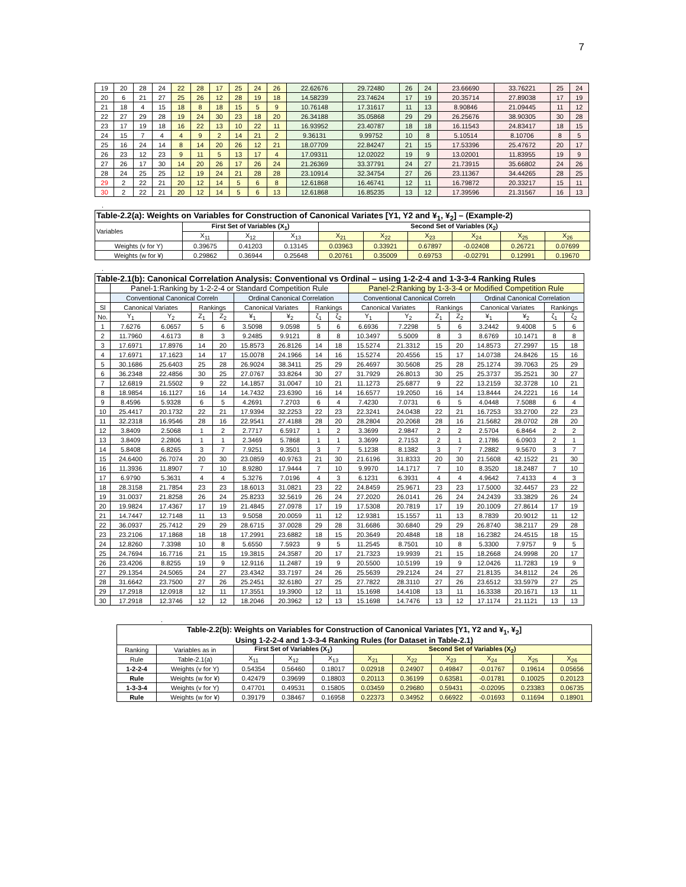7
| 19 | 20 | 28 | 24 | 22 | 28 | 17 | 25 | 24 | 26 | 22.62676 | 29.72480 | 26 | 24 | 23.66690 | 33.76221 | 25 | 24 |
| 20 | 6 | 21 | 27 | 25 | 26 | 12 | 28 | 19 | 18 | 14.58239 | 23.74624 | 17 | 19 | 20.35714 | 27.89038 | 17 | 19 |
| 21 | 18 | 4 | 15 | 18 | 8 | 18 | 15 | 5 | 9 | 10.76148 | 17.31617 | 11 | 13 | 8.90846 | 21.09445 | 11 | 12 |
| 22 | 27 | 29 | 28 | 19 | 24 | 30 | 23 | 18 | 20 | 26.34188 | 35.05868 | 29 | 29 | 26.25676 | 38.90305 | 30 | 28 |
| 23 | 17 | 19 | 18 | 16 | 22 | 13 | 10 | 22 | 11 | 16.93952 | 23.40787 | 18 | 18 | 16.11543 | 24.83417 | 18 | 15 |
| 24 | 15 | 7 | 4 | 4 | 9 | 2 | 14 | 21 | 2 | 9.36131 | 9.99752 | 10 | 8 | 5.10514 | 8.10706 | 8 | 5 |
| 25 | 16 | 24 | 14 | 8 | 14 | 20 | 26 | 12 | 21 | 18.07709 | 22.84247 | 21 | 15 | 17.53396 | 25.47672 | 20 | 17 |
| 26 | 23 | 12 | 23 | 9 | 11 | 5 | 13 | 17 | 4 | 17.09311 | 12.02022 | 19 | 9 | 13.02001 | 11.83955 | 19 | 9 |
| 27 | 26 | 17 | 30 | 14 | 20 | 26 | 17 | 26 | 24 | 21.26369 | 33.37791 | 24 | 27 | 21.73915 | 35.66802 | 24 | 26 |
| 28 | 24 | 25 | 25 | 12 | 19 | 24 | 21 | 28 | 28 | 23.10914 | 32.34754 | 27 | 26 | 23.11367 | 34.44265 | 28 | 25 |
| 29 | 2 | 22 | 21 | 20 | 12 | 14 | 5 | 6 | 8 | 12.61868 | 16.46741 | 12 | 11 | 16.79872 | 20.33217 | 15 | 11 |
| 30 | 2 | 22 | 21 | 20 | 12 | 14 | 5 | 6 | 13 | 12.61868 | 16.85235 | 13 | 12 | 17.39596 | 21.31567 | 16 | 13 |
.
| Table-2.2(a): Weights on Variables for Construction of Canonical Variates [Y1, Y2 and ¥<sub>1</sub>, ¥<sub>2</sub>] – (Example-2) | | | | | | | | | |
| Variables | First Set of Variables (X<sub>1</sub>) | | | Second Set of Variables (X<sub>2</sub>) | | | | | |
| | X<sub>11</sub> | X<sub>12</sub> | X<sub>13</sub> | X<sub>21</sub> | X<sub>22</sub> | X<sub>23</sub> | X<sub>24</sub> | X<sub>25</sub> | X<sub>26</sub> |
| Weights (v for Y) | 0.39675 | 0.41203 | 0.13145 | 0.03963 | 0.33921 | 0.67897 | -0.02408 | 0.26721 | 0.07699 |
| Weights (w for ¥) | 0.29862 | 0.36944 | 0.25648 | 0.20761 | 0.35009 | 0.69753 | -0.02791 | 0.12991 | 0.19670 |
.
| Table-2.1(b): Canonical Correlation Analysis: Conventional vs Ordinal – using 1-2-2-4 and 1-3-3-4 Ranking Rules | | | | | | | | | | | | | | | | |
| | Panel-1:Ranking by 1-2-2-4 or Standard Competition Rule | | | | | | | | Panel-2:Ranking by 1-3-3-4 or Modified Competition Rule | | | | | | | |
| | Conventional Canonical Correln | | | | Ordinal Canonical Correlation | | | | Conventional Canonical Correln | | | | Ordinal Canonical Correlation | | | |
| Sl | Canonical Variates | | Rankings | | Canonical Variates | | Rankings | | Canonical Variates | | Rankings | | Canonical Variates | | Rankings | |
| No. | Y<sub>1</sub> | Y<sub>2</sub> | Z<sub>1</sub> | Z<sub>2</sub> | ¥<sub>1</sub> | ¥<sub>2</sub> | ζ<sub>1</sub> | ζ<sub>2</sub> | Y<sub>1</sub> | Y<sub>2</sub> | Z<sub>1</sub> | Z<sub>2</sub> | ¥<sub>1</sub> | ¥<sub>2</sub> | ζ<sub>1</sub> | ζ<sub>2</sub> |
| 1 | 7.6276 | 6.0657 | 5 | 6 | 3.5098 | 9.0598 | 5 | 6 | 6.6936 | 7.2298 | 5 | 6 | 3.2442 | 9.4008 | 5 | 6 |
| 2 | 11.7960 | 4.6173 | 8 | 3 | 9.2485 | 9.9121 | 8 | 8 | 10.3497 | 5.5009 | 8 | 3 | 8.6769 | 10.1471 | 8 | 8 |
| 3 | 17.6971 | 17.8976 | 14 | 20 | 15.8573 | 26.8126 | 14 | 18 | 15.5274 | 21.3312 | 15 | 20 | 14.8573 | 27.2997 | 15 | 18 |
| 4 | 17.6971 | 17.1623 | 14 | 17 | 15.0078 | 24.1966 | 14 | 16 | 15.5274 | 20.4556 | 15 | 17 | 14.0738 | 24.8426 | 15 | 16 |
| 5 | 30.1686 | 25.6403 | 25 | 28 | 26.9024 | 38.3411 | 25 | 29 | 26.4697 | 30.5608 | 25 | 28 | 25.1274 | 39.7063 | 25 | 29 |
| 6 | 36.2348 | 22.4856 | 30 | 25 | 27.0767 | 33.8264 | 30 | 27 | 31.7929 | 26.8013 | 30 | 25 | 25.3737 | 35.2521 | 30 | 27 |
| 7 | 12.6819 | 21.5502 | 9 | 22 | 14.1857 | 31.0047 | 10 | 21 | 11.1273 | 25.6877 | 9 | 22 | 13.2159 | 32.3728 | 10 | 21 |
| 8 | 18.9854 | 16.1127 | 16 | 14 | 14.7432 | 23.6390 | 16 | 14 | 16.6577 | 19.2050 | 16 | 14 | 13.8444 | 24.2221 | 16 | 14 |
| 9 | 8.4596 | 5.9328 | 6 | 5 | 4.2691 | 7.2703 | 6 | 4 | 7.4230 | 7.0731 | 6 | 5 | 4.0448 | 7.5088 | 6 | 4 |
| 10 | 25.4417 | 20.1732 | 22 | 21 | 17.9394 | 32.2253 | 22 | 23 | 22.3241 | 24.0438 | 22 | 21 | 16.7253 | 33.2700 | 22 | 23 |
| 11 | 32.2318 | 16.9546 | 28 | 16 | 22.9541 | 27.4188 | 28 | 20 | 28.2804 | 20.2068 | 28 | 16 | 21.5682 | 28.0702 | 28 | 20 |
| 12 | 3.8409 | 2.5068 | 1 | 2 | 2.7717 | 6.5917 | 1 | 2 | 3.3699 | 2.9847 | 2 | 2 | 2.5704 | 6.8464 | 2 | 2 |
| 13 | 3.8409 | 2.2806 | 1 | 1 | 2.3469 | 5.7868 | 1 | 1 | 3.3699 | 2.7153 | 2 | 1 | 2.1786 | 6.0903 | 2 | 1 |
| 14 | 5.8408 | 6.8265 | 3 | 7 | 7.9251 | 9.3501 | 3 | 7 | 5.1238 | 8.1382 | 3 | 7 | 7.2882 | 9.5670 | 3 | 7 |
| 15 | 24.6400 | 26.7074 | 20 | 30 | 23.0859 | 40.9763 | 21 | 30 | 21.6196 | 31.8333 | 20 | 30 | 21.5608 | 42.1522 | 21 | 30 |
| 16 | 11.3936 | 11.8907 | 7 | 10 | 8.9280 | 17.9444 | 7 | 10 | 9.9970 | 14.1717 | 7 | 10 | 8.3520 | 18.2487 | 7 | 10 |
| 17 | 6.9790 | 5.3631 | 4 | 4 | 5.3276 | 7.0196 | 4 | 3 | 6.1231 | 6.3931 | 4 | 4 | 4.9642 | 7.4133 | 4 | 3 |
| 18 | 28.3158 | 21.7854 | 23 | 23 | 18.6013 | 31.0821 | 23 | 22 | 24.8459 | 25.9671 | 23 | 23 | 17.5000 | 32.4457 | 23 | 22 |
| 19 | 31.0037 | 21.8258 | 26 | 24 | 25.8233 | 32.5619 | 26 | 24 | 27.2020 | 26.0141 | 26 | 24 | 24.2439 | 33.3829 | 26 | 24 |
| 20 | 19.9824 | 17.4367 | 17 | 19 | 21.4845 | 27.0978 | 17 | 19 | 17.5308 | 20.7819 | 17 | 19 | 20.1009 | 27.8614 | 17 | 19 |
| 21 | 14.7447 | 12.7148 | 11 | 13 | 9.5058 | 20.0059 | 11 | 12 | 12.9381 | 15.1557 | 11 | 13 | 8.7839 | 20.9012 | 11 | 12 |
| 22 | 36.0937 | 25.7412 | 29 | 29 | 28.6715 | 37.0028 | 29 | 28 | 31.6686 | 30.6840 | 29 | 29 | 26.8740 | 38.2117 | 29 | 28 |
| 23 | 23.2106 | 17.1868 | 18 | 18 | 17.2991 | 23.6882 | 18 | 15 | 20.3649 | 20.4848 | 18 | 18 | 16.2382 | 24.4515 | 18 | 15 |
| 24 | 12.8260 | 7.3398 | 10 | 8 | 5.6550 | 7.5923 | 9 | 5 | 11.2545 | 8.7501 | 10 | 8 | 5.3300 | 7.9757 | 9 | 5 |
| 25 | 24.7694 | 16.7716 | 21 | 15 | 19.3815 | 24.3587 | 20 | 17 | 21.7323 | 19.9939 | 21 | 15 | 18.2668 | 24.9998 | 20 | 17 |
| 26 | 23.4206 | 8.8255 | 19 | 9 | 12.9116 | 11.2487 | 19 | 9 | 20.5500 | 10.5199 | 19 | 9 | 12.0426 | 11.7283 | 19 | 9 |
| 27 | 29.1354 | 24.5065 | 24 | 27 | 23.4342 | 33.7197 | 24 | 26 | 25.5639 | 29.2124 | 24 | 27 | 21.8135 | 34.8112 | 24 | 26 |
| 28 | 31.6642 | 23.7500 | 27 | 26 | 25.2451 | 32.6180 | 27 | 25 | 27.7822 | 28.3110 | 27 | 26 | 23.6512 | 33.5979 | 27 | 25 |
| 29 | 17.2918 | 12.0918 | 12 | 11 | 17.3551 | 19.3900 | 12 | 11 | 15.1698 | 14.4108 | 13 | 11 | 16.3338 | 20.1671 | 13 | 11 |
| 30 | 17.2918 | 12.3746 | 12 | 12 | 18.2046 | 20.3962 | 12 | 13 | 15.1698 | 14.7476 | 13 | 12 | 17.1174 | 21.1121 | 13 | 13 |
.
| Table-2.2(b): Weights on Variables for Construction of Canonical Variates [Y1, Y2 and ¥<sub>1</sub>, ¥<sub>2</sub>] Using 1-2-2-4 and 1-3-3-4 Ranking Rules (for Dataset in Table-2.1) | | | | | | | | | | |
| Ranking | Variables as in | First Set of Variables (X<sub>1</sub>) | | | Second Set of Variables (X<sub>2</sub>) | | | | | |
| Rule | Table-2.1(a) | X<sub>11</sub> | X<sub>12</sub> | X<sub>13</sub> | X<sub>21</sub> | X<sub>22</sub> | X<sub>23</sub> | X<sub>24</sub> | X<sub>25</sub> | X<sub>26</sub> |
| 1-2-2-4 | Weights (v for Y) | 0.54354 | 0.56460 | 0.18017 | 0.02918 | 0.24907 | 0.49847 | -0.01767 | 0.19614 | 0.05656 |
| Rule | Weights (w for ¥) | 0.42479 | 0.39699 | 0.18803 | 0.20113 | 0.36199 | 0.63581 | -0.01781 | 0.10025 | 0.20123 |
| 1-3-3-4 | Weights (v for Y) | 0.47701 | 0.49531 | 0.15805 | 0.03459 | 0.29680 | 0.59431 | -0.02095 | 0.23383 | 0.06735 |
| Rule | Weights (w for ¥) | 0.39179 | 0.38467 | 0.16958 | 0.22373 | 0.34952 | 0.66922 | -0.01693 | 0.11694 | 0.18901 |